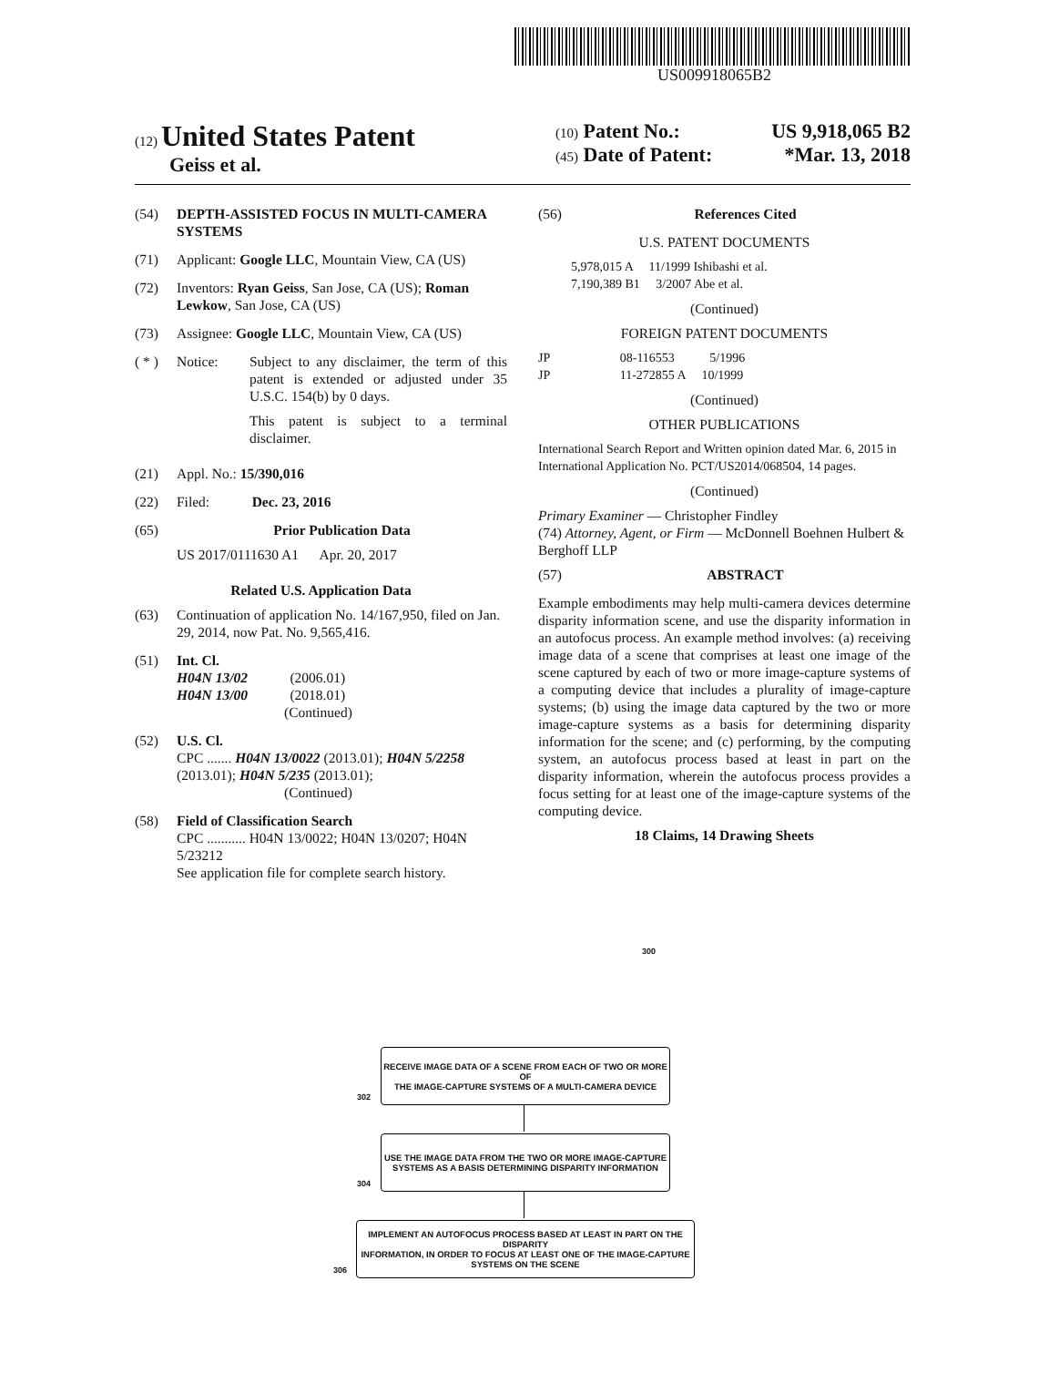US009918065B2
(12) United States Patent
Geiss et al.
(10) Patent No.: US 9,918,065 B2
(45) Date of Patent: *Mar. 13, 2018
(54) DEPTH-ASSISTED FOCUS IN MULTI-CAMERA SYSTEMS
(71) Applicant: Google LLC, Mountain View, CA (US)
(72) Inventors: Ryan Geiss, San Jose, CA (US); Roman Lewkow, San Jose, CA (US)
(73) Assignee: Google LLC, Mountain View, CA (US)
( * ) Notice:
Subject to any disclaimer, the term of this patent is extended or adjusted under 35 U.S.C. 154(b) by 0 days.
This patent is subject to a terminal disclaimer.
(21) Appl. No.: 15/390,016
(22) Filed: Dec. 23, 2016
(65)
Prior Publication Data
US 2017/0111630 A1 Apr. 20, 2017
Related U.S. Application Data
(63) Continuation of application No. 14/167,950, filed on Jan. 29, 2014, now Pat. No. 9,565,416.
(51) Int. Cl.
H04N 13/02 (2006.01)
H04N 13/00 (2018.01)
(Continued)
(52) U.S. Cl.
CPC ....... H04N 13/0022 (2013.01); H04N 5/2258 (2013.01); H04N 5/235 (2013.01);
(Continued)
(58) Field of Classification Search
CPC ........... H04N 13/0022; H04N 13/0207; H04N 5/23212
See application file for complete search history.
(56) References Cited
U.S. PATENT DOCUMENTS
5,978,015 A 11/1999 Ishibashi et al.
7,190,389 B1 3/2007 Abe et al.
(Continued)
FOREIGN PATENT DOCUMENTS
JP 08-116553 5/1996
JP 11-272855 A 10/1999
(Continued)
OTHER PUBLICATIONS
International Search Report and Written opinion dated Mar. 6, 2015 in International Application No. PCT/US2014/068504, 14 pages.
(Continued)
Primary Examiner — Christopher Findley
(74) Attorney, Agent, or Firm — McDonnell Boehnen Hulbert & Berghoff LLP
(57) ABSTRACT
Example embodiments may help multi-camera devices determine disparity information scene, and use the disparity information in an autofocus process. An example method involves: (a) receiving image data of a scene that comprises at least one image of the scene captured by each of two or more image-capture systems of a computing device that includes a plurality of image-capture systems; (b) using the image data captured by the two or more image-capture systems as a basis for determining disparity information for the scene; and (c) performing, by the computing system, an autofocus process based at least in part on the disparity information, wherein the autofocus process provides a focus setting for at least one of the image-capture systems of the computing device.
18 Claims, 14 Drawing Sheets
300
302
RECEIVE IMAGE DATA OF A SCENE FROM EACH OF TWO OR MORE OF
THE IMAGE-CAPTURE SYSTEMS OF A MULTI-CAMERA DEVICE
304
USE THE IMAGE DATA FROM THE TWO OR MORE IMAGE-CAPTURE
SYSTEMS AS A BASIS DETERMINING DISPARITY INFORMATION
306
IMPLEMENT AN AUTOFOCUS PROCESS BASED AT LEAST IN PART ON THE DISPARITY
INFORMATION, IN ORDER TO FOCUS AT LEAST ONE OF THE IMAGE-CAPTURE
SYSTEMS ON THE SCENE